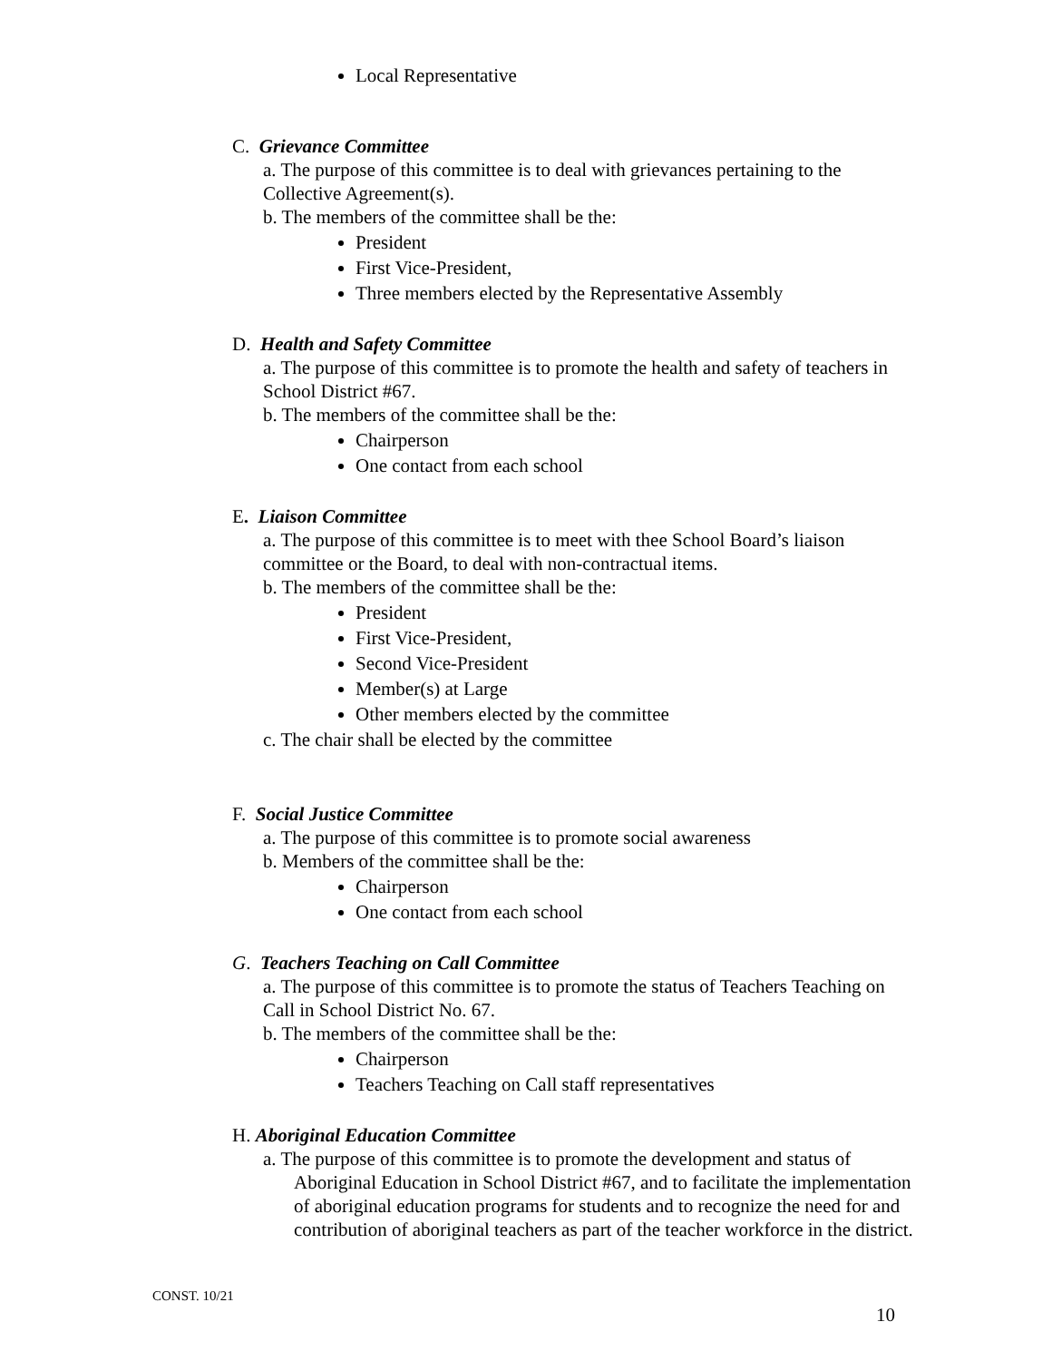Local Representative
C. Grievance Committee
a. The purpose of this committee is to deal with grievances pertaining to the Collective Agreement(s).
b. The members of the committee shall be the:
President
First Vice-President,
Three members elected by the Representative Assembly
D. Health and Safety Committee
a. The purpose of this committee is to promote the health and safety of teachers in School District #67.
b. The members of the committee shall be the:
Chairperson
One contact from each school
E. Liaison Committee
a. The purpose of this committee is to meet with thee School Board’s liaison committee or the Board, to deal with non-contractual items.
b. The members of the committee shall be the:
President
First Vice-President,
Second Vice-President
Member(s) at Large
Other members elected by the committee
c. The chair shall be elected by the committee
F. Social Justice Committee
a. The purpose of this committee is to promote social awareness
b. Members of the committee shall be the:
Chairperson
One contact from each school
G. Teachers Teaching on Call Committee
a. The purpose of this committee is to promote the status of Teachers Teaching on Call in School District No. 67.
b. The members of the committee shall be the:
Chairperson
Teachers Teaching on Call staff representatives
H. Aboriginal Education Committee
a. The purpose of this committee is to promote the development and status of Aboriginal Education in School District #67, and to facilitate the implementation of aboriginal education programs for students and to recognize the need for and contribution of aboriginal teachers as part of the teacher workforce in the district.
CONST. 10/21
10